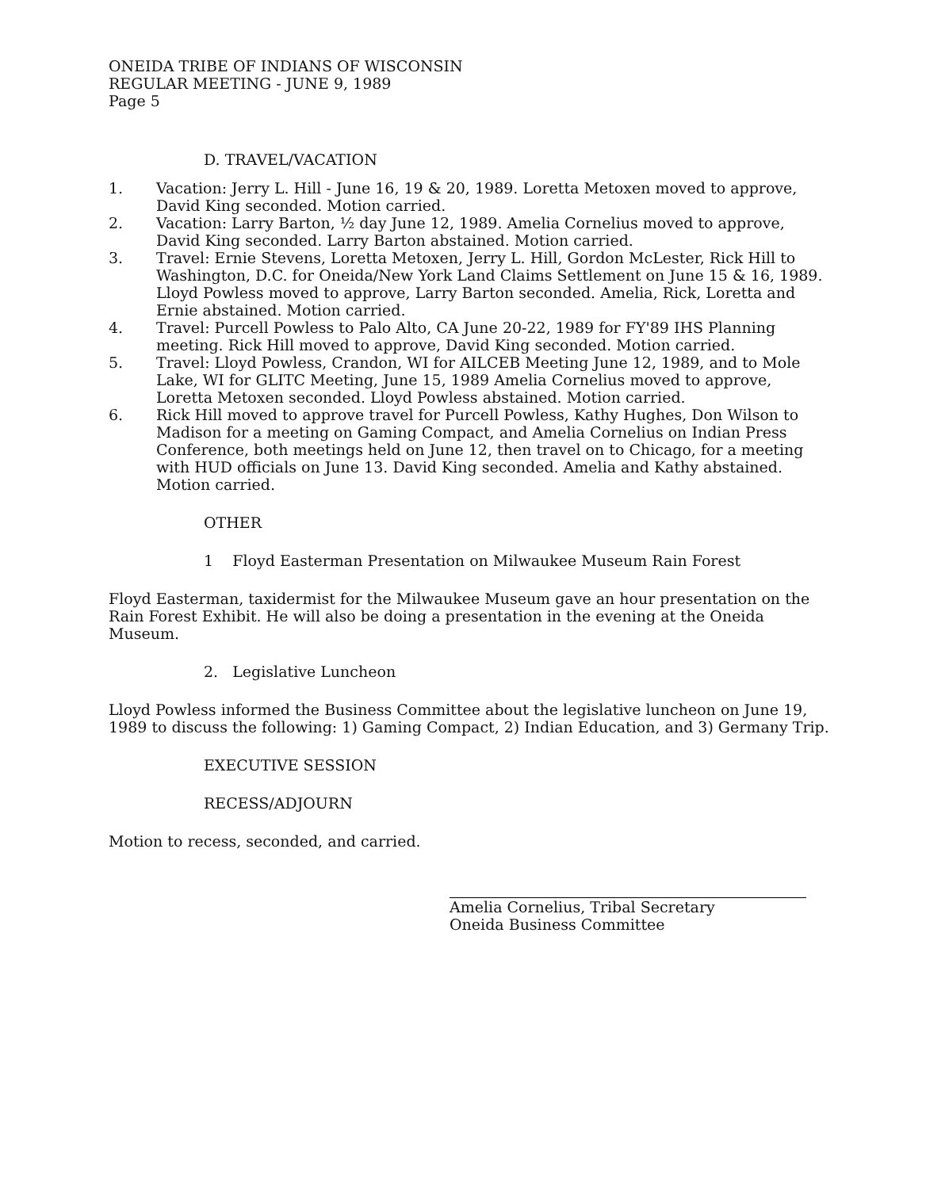ONEIDA TRIBE OF INDIANS OF WISCONSIN
REGULAR MEETING - JUNE 9, 1989
Page 5
D. TRAVEL/VACATION
1. Vacation: Jerry L. Hill - June 16, 19 & 20, 1989. Loretta Metoxen moved to approve, David King seconded. Motion carried.
2. Vacation: Larry Barton, ½ day June 12, 1989. Amelia Cornelius moved to approve, David King seconded. Larry Barton abstained. Motion carried.
3. Travel: Ernie Stevens, Loretta Metoxen, Jerry L. Hill, Gordon McLester, Rick Hill to Washington, D.C. for Oneida/New York Land Claims Settlement on June 15 & 16, 1989. Lloyd Powless moved to approve, Larry Barton seconded. Amelia, Rick, Loretta and Ernie abstained. Motion carried.
4. Travel: Purcell Powless to Palo Alto, CA June 20-22, 1989 for FY'89 IHS Planning meeting. Rick Hill moved to approve, David King seconded. Motion carried.
5. Travel: Lloyd Powless, Crandon, WI for AILCEB Meeting June 12, 1989, and to Mole Lake, WI for GLITC Meeting, June 15, 1989 Amelia Cornelius moved to approve, Loretta Metoxen seconded. Lloyd Powless abstained. Motion carried.
6. Rick Hill moved to approve travel for Purcell Powless, Kathy Hughes, Don Wilson to Madison for a meeting on Gaming Compact, and Amelia Cornelius on Indian Press Conference, both meetings held on June 12, then travel on to Chicago, for a meeting with HUD officials on June 13. David King seconded. Amelia and Kathy abstained. Motion carried.
OTHER
1 Floyd Easterman Presentation on Milwaukee Museum Rain Forest
Floyd Easterman, taxidermist for the Milwaukee Museum gave an hour presentation on the Rain Forest Exhibit. He will also be doing a presentation in the evening at the Oneida Museum.
2. Legislative Luncheon
Lloyd Powless informed the Business Committee about the legislative luncheon on June 19, 1989 to discuss the following: 1) Gaming Compact, 2) Indian Education, and 3) Germany Trip.
EXECUTIVE SESSION
RECESS/ADJOURN
Motion to recess, seconded, and carried.
Amelia Cornelius, Tribal Secretary
Oneida Business Committee